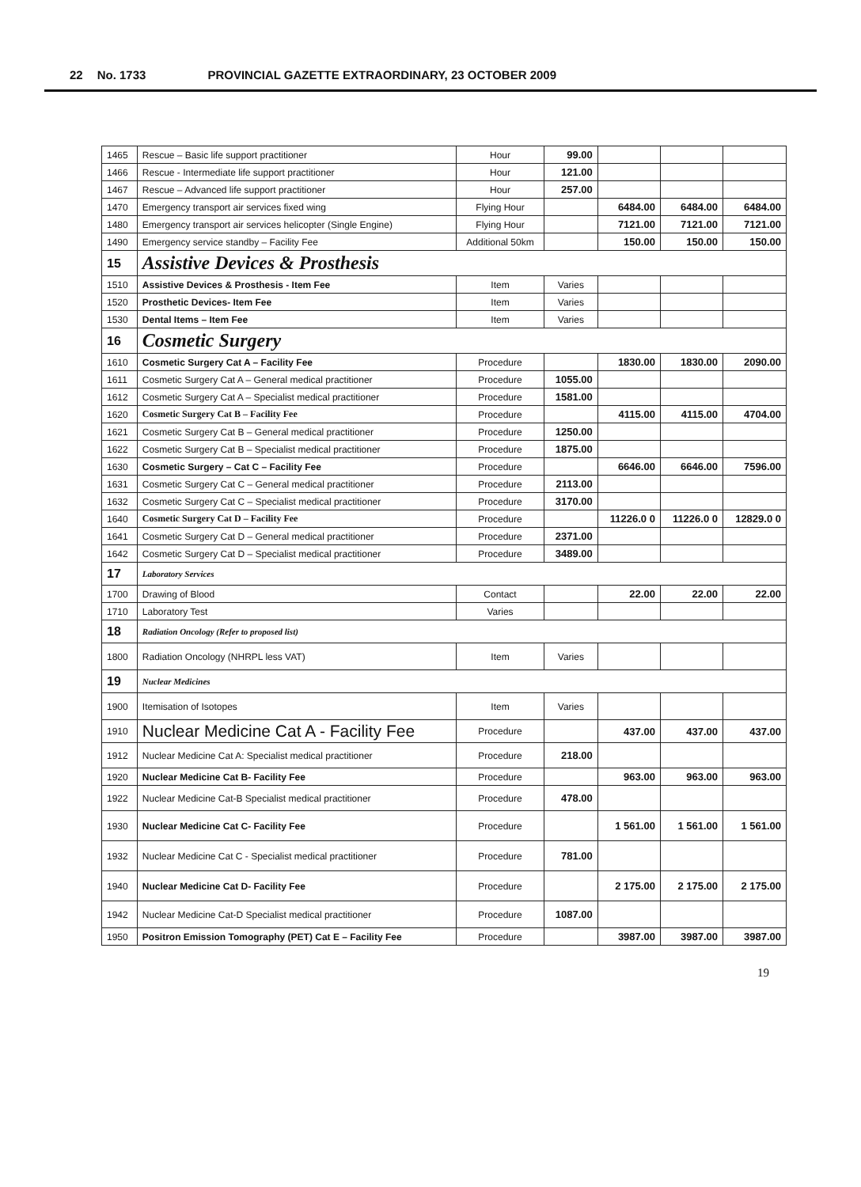22 No. 1733 PROVINCIAL GAZETTE EXTRAORDINARY, 23 OCTOBER 2009
| 1465 | Rescue – Basic life support practitioner | Hour | 99.00 | | | |
| 1466 | Rescue - Intermediate life support practitioner | Hour | 121.00 | | | |
| 1467 | Rescue – Advanced life support practitioner | Hour | 257.00 | | | |
| 1470 | Emergency transport air services fixed wing | Flying Hour | | 6484.00 | 6484.00 | 6484.00 |
| 1480 | Emergency transport air services helicopter (Single Engine) | Flying Hour | | 7121.00 | 7121.00 | 7121.00 |
| 1490 | Emergency service standby – Facility Fee | Additional 50km | | 150.00 | 150.00 | 150.00 |
| 15 | Assistive Devices & Prosthesis | | | | | |
| 1510 | Assistive Devices & Prosthesis - Item Fee | Item | Varies | | | |
| 1520 | Prosthetic Devices- Item Fee | Item | Varies | | | |
| 1530 | Dental Items – Item Fee | Item | Varies | | | |
| 16 | Cosmetic Surgery | | | | | |
| 1610 | Cosmetic Surgery Cat A – Facility Fee | Procedure | | 1830.00 | 1830.00 | 2090.00 |
| 1611 | Cosmetic Surgery Cat A – General medical practitioner | Procedure | 1055.00 | | | |
| 1612 | Cosmetic Surgery Cat A – Specialist medical practitioner | Procedure | 1581.00 | | | |
| 1620 | Cosmetic Surgery Cat B – Facility Fee | Procedure | | 4115.00 | 4115.00 | 4704.00 |
| 1621 | Cosmetic Surgery Cat B – General medical practitioner | Procedure | 1250.00 | | | |
| 1622 | Cosmetic Surgery Cat B – Specialist medical practitioner | Procedure | 1875.00 | | | |
| 1630 | Cosmetic Surgery – Cat C – Facility Fee | Procedure | | 6646.00 | 6646.00 | 7596.00 |
| 1631 | Cosmetic Surgery Cat C – General medical practitioner | Procedure | 2113.00 | | | |
| 1632 | Cosmetic Surgery Cat C – Specialist medical practitioner | Procedure | 3170.00 | | | |
| 1640 | Cosmetic Surgery Cat D – Facility Fee | Procedure | | 11226.0 0 | 11226.0 0 | 12829.0 0 |
| 1641 | Cosmetic Surgery Cat D – General medical practitioner | Procedure | 2371.00 | | | |
| 1642 | Cosmetic Surgery Cat D – Specialist medical practitioner | Procedure | 3489.00 | | | |
| 17 | Laboratory Services | | | | | |
| 1700 | Drawing of Blood | Contact | | 22.00 | 22.00 | 22.00 |
| 1710 | Laboratory Test | Varies | | | | |
| 18 | Radiation Oncology (Refer to proposed list) | | | | | |
| 1800 | Radiation Oncology (NHRPL less VAT) | Item | Varies | | | |
| 19 | Nuclear Medicines | | | | | |
| 1900 | Itemisation of Isotopes | Item | Varies | | | |
| 1910 | Nuclear Medicine Cat A - Facility Fee | Procedure | | 437.00 | 437.00 | 437.00 |
| 1912 | Nuclear Medicine Cat A: Specialist medical practitioner | Procedure | 218.00 | | | |
| 1920 | Nuclear Medicine Cat B- Facility Fee | Procedure | | 963.00 | 963.00 | 963.00 |
| 1922 | Nuclear Medicine Cat-B Specialist medical practitioner | Procedure | 478.00 | | | |
| 1930 | Nuclear Medicine Cat C- Facility Fee | Procedure | | 1 561.00 | 1 561.00 | 1 561.00 |
| 1932 | Nuclear Medicine Cat C - Specialist medical practitioner | Procedure | 781.00 | | | |
| 1940 | Nuclear Medicine Cat D- Facility Fee | Procedure | | 2 175.00 | 2 175.00 | 2 175.00 |
| 1942 | Nuclear Medicine Cat-D Specialist medical practitioner | Procedure | 1087.00 | | | |
| 1950 | Positron Emission Tomography (PET) Cat E – Facility Fee | Procedure | | 3987.00 | 3987.00 | 3987.00 |
19